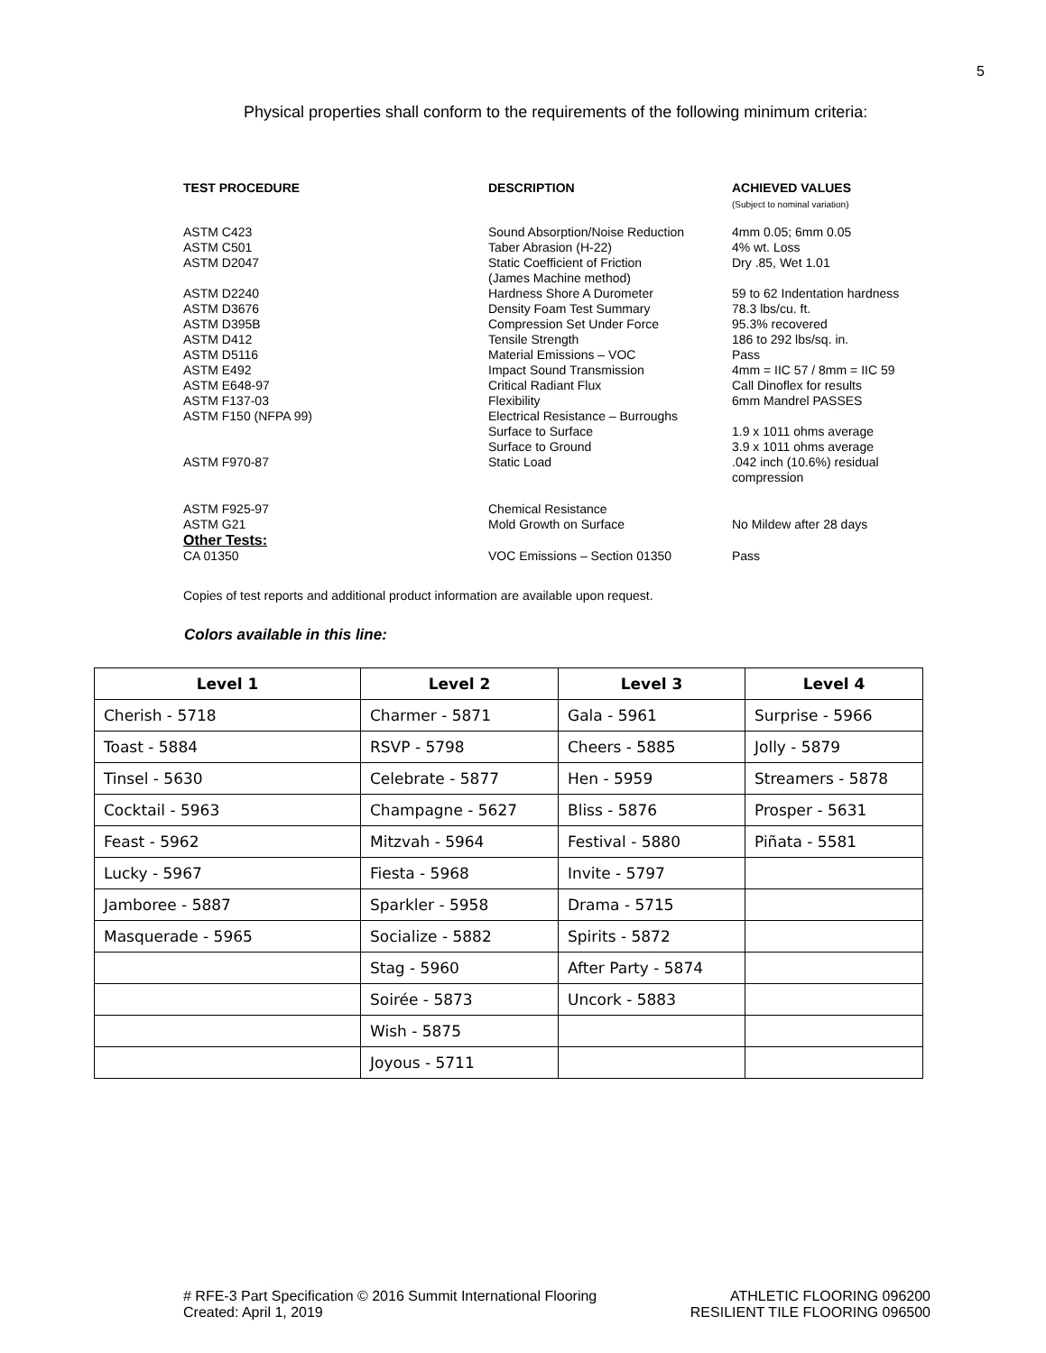5
Physical properties shall conform to the requirements of the following minimum criteria:
| TEST PROCEDURE | DESCRIPTION | ACHIEVED VALUES (Subject to nominal variation) |
| --- | --- | --- |
| ASTM C423 | Sound Absorption/Noise Reduction | 4mm 0.05; 6mm 0.05 |
| ASTM C501 | Taber Abrasion (H-22) | 4% wt. Loss |
| ASTM D2047 | Static Coefficient of Friction (James Machine method) | Dry .85, Wet 1.01 |
| ASTM D2240 | Hardness Shore A Durometer | 59 to 62 Indentation hardness |
| ASTM D3676 | Density Foam Test Summary | 78.3 lbs/cu. ft. |
| ASTM D395B | Compression Set Under Force | 95.3% recovered |
| ASTM D412 | Tensile Strength | 186 to 292 lbs/sq. in. |
| ASTM D5116 | Material Emissions – VOC | Pass |
| ASTM E492 | Impact Sound Transmission | 4mm = IIC 57 / 8mm = IIC 59 |
| ASTM E648-97 | Critical Radiant Flux | Call Dinoflex for results |
| ASTM F137-03 | Flexibility | 6mm Mandrel PASSES |
| ASTM F150 (NFPA 99) | Electrical Resistance – Burroughs Surface to Surface Surface to Ground | 1.9 x 1011 ohms average 3.9 x 1011 ohms average |
| ASTM F970-87 | Static Load | .042 inch (10.6%) residual compression |
| ASTM F925-97 | Chemical Resistance | |
| ASTM G21 | Mold Growth on Surface | No Mildew after 28 days |
| Other Tests: | | |
| CA 01350 | VOC Emissions – Section 01350 | Pass |
Copies of test reports and additional product information are available upon request.
Colors available in this line:
| Level 1 | Level 2 | Level 3 | Level 4 |
| --- | --- | --- | --- |
| Cherish - 5718 | Charmer - 5871 | Gala - 5961 | Surprise - 5966 |
| Toast - 5884 | RSVP - 5798 | Cheers - 5885 | Jolly - 5879 |
| Tinsel - 5630 | Celebrate - 5877 | Hen - 5959 | Streamers - 5878 |
| Cocktail - 5963 | Champagne - 5627 | Bliss - 5876 | Prosper - 5631 |
| Feast - 5962 | Mitzvah - 5964 | Festival - 5880 | Piñata - 5581 |
| Lucky - 5967 | Fiesta - 5968 | Invite - 5797 | |
| Jamboree - 5887 | Sparkler - 5958 | Drama - 5715 | |
| Masquerade - 5965 | Socialize - 5882 | Spirits - 5872 | |
| | Stag - 5960 | After Party - 5874 | |
| | Soirée - 5873 | Uncork - 5883 | |
| | Wish - 5875 | | |
| | Joyous - 5711 | | |
# RFE-3 Part Specification © 2016 Summit International Flooring
Created: April 1, 2019
ATHLETIC FLOORING 096200
RESILIENT TILE FLOORING 096500